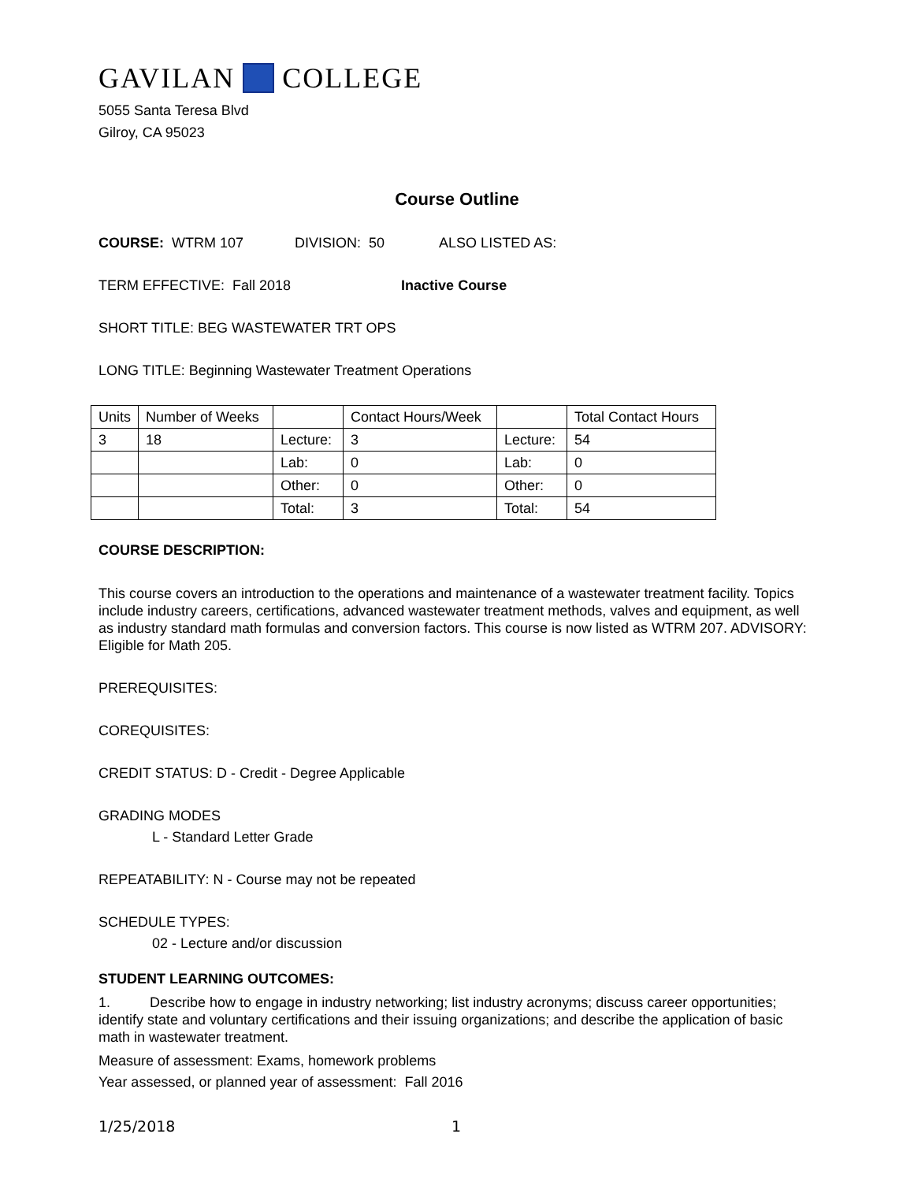GAVILAN COLLEGE
5055 Santa Teresa Blvd
Gilroy, CA 95023
Course Outline
COURSE: WTRM 107 DIVISION: 50 ALSO LISTED AS:
TERM EFFECTIVE: Fall 2018 Inactive Course
SHORT TITLE: BEG WASTEWATER TRT OPS
LONG TITLE: Beginning Wastewater Treatment Operations
| Units | Number of Weeks | | Contact Hours/Week | | Total Contact Hours |
| 3 | 18 | Lecture: | 3 | Lecture: | 54 |
| | | Lab: | 0 | Lab: | 0 |
| | | Other: | 0 | Other: | 0 |
| | | Total: | 3 | Total: | 54 |
COURSE DESCRIPTION:
This course covers an introduction to the operations and maintenance of a wastewater treatment facility. Topics include industry careers, certifications, advanced wastewater treatment methods, valves and equipment, as well as industry standard math formulas and conversion factors. This course is now listed as WTRM 207. ADVISORY: Eligible for Math 205.
PREREQUISITES:
COREQUISITES:
CREDIT STATUS: D - Credit - Degree Applicable
GRADING MODES
L - Standard Letter Grade
REPEATABILITY: N - Course may not be repeated
SCHEDULE TYPES:
02 - Lecture and/or discussion
STUDENT LEARNING OUTCOMES:
1. Describe how to engage in industry networking; list industry acronyms; discuss career opportunities; identify state and voluntary certifications and their issuing organizations; and describe the application of basic math in wastewater treatment.
Measure of assessment: Exams, homework problems
Year assessed, or planned year of assessment: Fall 2016
1/25/2018 1